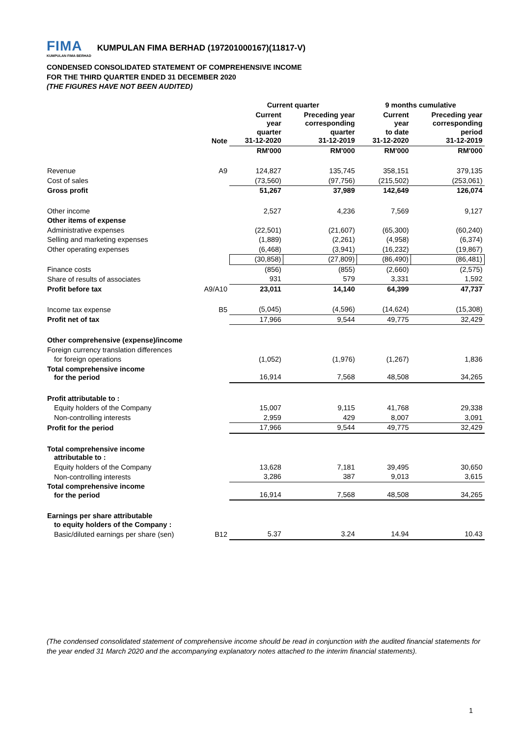FIMA KUMPULAN FIMA BERHAD KUMPULAN FIMA BERHAD (197201000167)(11817-V)
CONDENSED CONSOLIDATED STATEMENT OF COMPREHENSIVE INCOME
FOR THE THIRD QUARTER ENDED 31 DECEMBER 2020
(THE FIGURES HAVE NOT BEEN AUDITED)
| | | Current quarter | | 9 months cumulative | |
| --- | --- | --- | --- | --- | --- |
| | Note | Current year quarter 31-12-2020 | Preceding year corresponding quarter 31-12-2019 | Current year to date 31-12-2020 | Preceding year corresponding period 31-12-2019 |
| | | RM'000 | RM'000 | RM'000 | RM'000 |
| Revenue | A9 | 124,827 | 135,745 | 358,151 | 379,135 |
| Cost of sales | | (73,560) | (97,756) | (215,502) | (253,061) |
| Gross profit | | 51,267 | 37,989 | 142,649 | 126,074 |
| Other income | | 2,527 | 4,236 | 7,569 | 9,127 |
| Other items of expense | | | | | |
| Administrative expenses | | (22,501) | (21,607) | (65,300) | (60,240) |
| Selling and marketing expenses | | (1,889) | (2,261) | (4,958) | (6,374) |
| Other operating expenses | | (6,468) | (3,941) | (16,232) | (19,867) |
| | | (30,858) | (27,809) | (86,490) | (86,481) |
| Finance costs | | (856) | (855) | (2,660) | (2,575) |
| Share of results of associates | | 931 | 579 | 3,331 | 1,592 |
| Profit before tax | A9/A10 | 23,011 | 14,140 | 64,399 | 47,737 |
| Income tax expense | B5 | (5,045) | (4,596) | (14,624) | (15,308) |
| Profit net of tax | | 17,966 | 9,544 | 49,775 | 32,429 |
| Other comprehensive (expense)/income | | | | | |
| Foreign currency translation differences | | | | | |
| for foreign operations | | (1,052) | (1,976) | (1,267) | 1,836 |
| Total comprehensive income for the period | | 16,914 | 7,568 | 48,508 | 34,265 |
| Profit attributable to : | | | | | |
| Equity holders of the Company | | 15,007 | 9,115 | 41,768 | 29,338 |
| Non-controlling interests | | 2,959 | 429 | 8,007 | 3,091 |
| Profit for the period | | 17,966 | 9,544 | 49,775 | 32,429 |
| Total comprehensive income attributable to : | | | | | |
| Equity holders of the Company | | 13,628 | 7,181 | 39,495 | 30,650 |
| Non-controlling interests | | 3,286 | 387 | 9,013 | 3,615 |
| Total comprehensive income for the period | | 16,914 | 7,568 | 48,508 | 34,265 |
| Earnings per share attributable to equity holders of the Company : | | | | | |
| Basic/diluted earnings per share (sen) | B12 | 5.37 | 3.24 | 14.94 | 10.43 |
(The condensed consolidated statement of comprehensive income should be read in conjunction with the audited financial statements for the year ended 31 March 2020 and the accompanying explanatory notes attached to the interim financial statements).
1